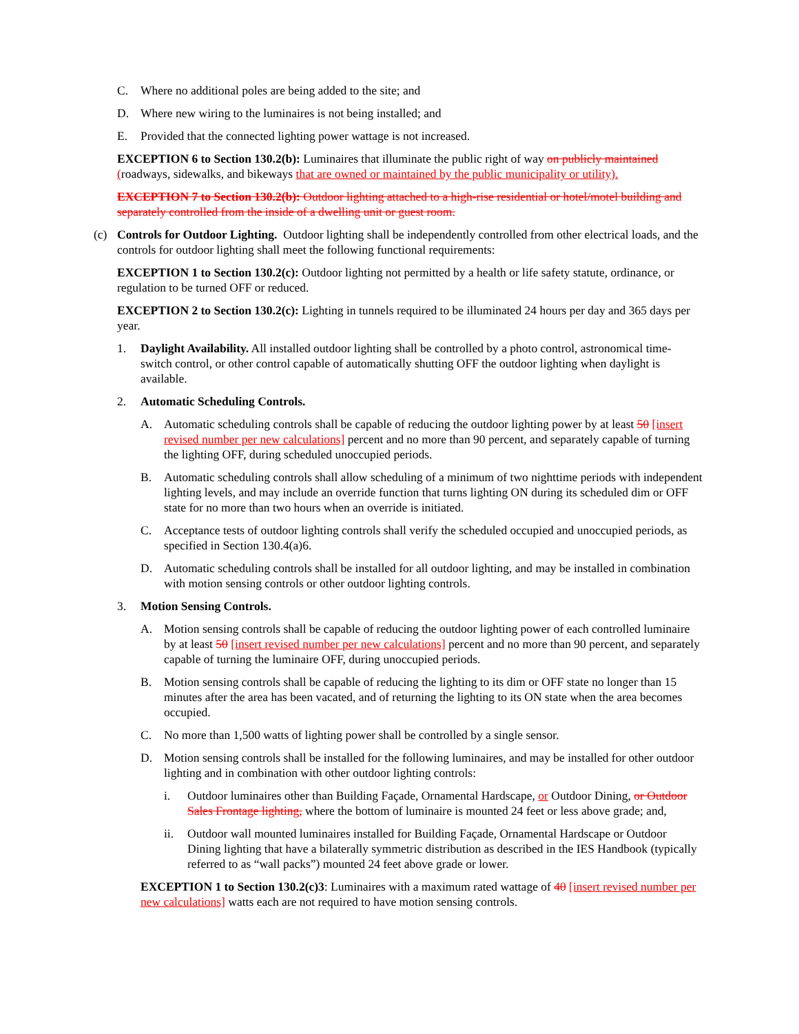C. Where no additional poles are being added to the site; and
D. Where new wiring to the luminaires is not being installed; and
E. Provided that the connected lighting power wattage is not increased.
EXCEPTION 6 to Section 130.2(b): Luminaires that illuminate the public right of way on publicly maintained (roadways, sidewalks, and bikeways that are owned or maintained by the public municipality or utility).
EXCEPTION 7 to Section 130.2(b): Outdoor lighting attached to a high-rise residential or hotel/motel building and separately controlled from the inside of a dwelling unit or guest room.
(c) Controls for Outdoor Lighting. Outdoor lighting shall be independently controlled from other electrical loads, and the controls for outdoor lighting shall meet the following functional requirements:
EXCEPTION 1 to Section 130.2(c): Outdoor lighting not permitted by a health or life safety statute, ordinance, or regulation to be turned OFF or reduced.
EXCEPTION 2 to Section 130.2(c): Lighting in tunnels required to be illuminated 24 hours per day and 365 days per year.
1. Daylight Availability. All installed outdoor lighting shall be controlled by a photo control, astronomical time-switch control, or other control capable of automatically shutting OFF the outdoor lighting when daylight is available.
2. Automatic Scheduling Controls.
A. Automatic scheduling controls shall be capable of reducing the outdoor lighting power by at least 50 [insert revised number per new calculations] percent and no more than 90 percent, and separately capable of turning the lighting OFF, during scheduled unoccupied periods.
B. Automatic scheduling controls shall allow scheduling of a minimum of two nighttime periods with independent lighting levels, and may include an override function that turns lighting ON during its scheduled dim or OFF state for no more than two hours when an override is initiated.
C. Acceptance tests of outdoor lighting controls shall verify the scheduled occupied and unoccupied periods, as specified in Section 130.4(a)6.
D. Automatic scheduling controls shall be installed for all outdoor lighting, and may be installed in combination with motion sensing controls or other outdoor lighting controls.
3. Motion Sensing Controls.
A. Motion sensing controls shall be capable of reducing the outdoor lighting power of each controlled luminaire by at least 50 [insert revised number per new calculations] percent and no more than 90 percent, and separately capable of turning the luminaire OFF, during unoccupied periods.
B. Motion sensing controls shall be capable of reducing the lighting to its dim or OFF state no longer than 15 minutes after the area has been vacated, and of returning the lighting to its ON state when the area becomes occupied.
C. No more than 1,500 watts of lighting power shall be controlled by a single sensor.
D. Motion sensing controls shall be installed for the following luminaires, and may be installed for other outdoor lighting and in combination with other outdoor lighting controls:
i. Outdoor luminaires other than Building Façade, Ornamental Hardscape, or Outdoor Dining, or Outdoor Sales Frontage lighting, where the bottom of luminaire is mounted 24 feet or less above grade; and,
ii. Outdoor wall mounted luminaires installed for Building Façade, Ornamental Hardscape or Outdoor Dining lighting that have a bilaterally symmetric distribution as described in the IES Handbook (typically referred to as “wall packs”) mounted 24 feet above grade or lower.
EXCEPTION 1 to Section 130.2(c)3: Luminaires with a maximum rated wattage of 40 [insert revised number per new calculations] watts each are not required to have motion sensing controls.